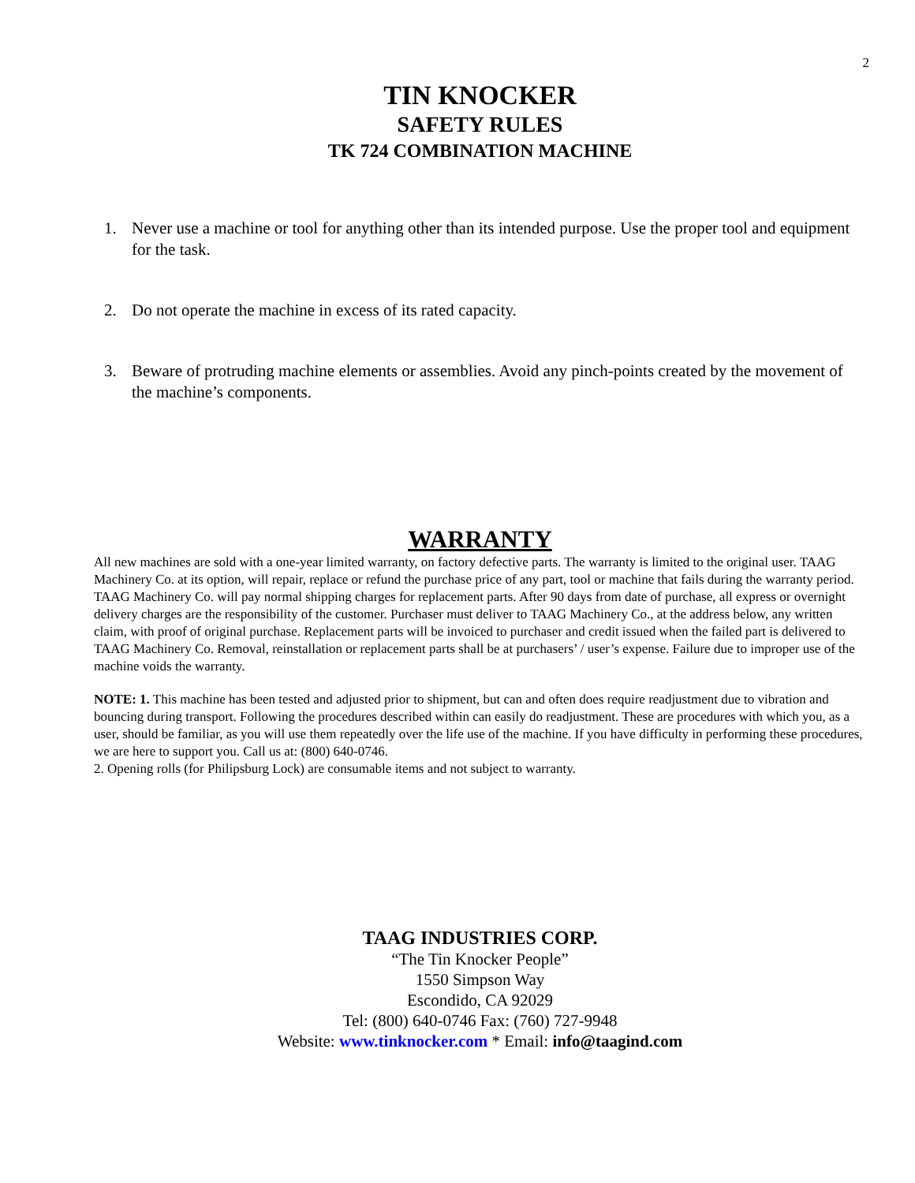2
TIN KNOCKER
SAFETY RULES
TK 724 COMBINATION MACHINE
1. Never use a machine or tool for anything other than its intended purpose. Use the proper tool and equipment for the task.
2. Do not operate the machine in excess of its rated capacity.
3. Beware of protruding machine elements or assemblies. Avoid any pinch-points created by the movement of the machine’s components.
WARRANTY
All new machines are sold with a one-year limited warranty, on factory defective parts. The warranty is limited to the original user. TAAG Machinery Co. at its option, will repair, replace or refund the purchase price of any part, tool or machine that fails during the warranty period. TAAG Machinery Co. will pay normal shipping charges for replacement parts. After 90 days from date of purchase, all express or overnight delivery charges are the responsibility of the customer. Purchaser must deliver to TAAG Machinery Co., at the address below, any written claim, with proof of original purchase. Replacement parts will be invoiced to purchaser and credit issued when the failed part is delivered to TAAG Machinery Co. Removal, reinstallation or replacement parts shall be at purchasers’ / user’s expense. Failure due to improper use of the machine voids the warranty.
NOTE: 1. This machine has been tested and adjusted prior to shipment, but can and often does require readjustment due to vibration and bouncing during transport. Following the procedures described within can easily do readjustment. These are procedures with which you, as a user, should be familiar, as you will use them repeatedly over the life use of the machine. If you have difficulty in performing these procedures, we are here to support you. Call us at: (800) 640-0746.
2. Opening rolls (for Philipsburg Lock) are consumable items and not subject to warranty.
TAAG INDUSTRIES CORP.
“The Tin Knocker People”
1550 Simpson Way
Escondido, CA 92029
Tel: (800) 640-0746 Fax: (760) 727-9948
Website: www.tinknocker.com * Email: info@taagind.com